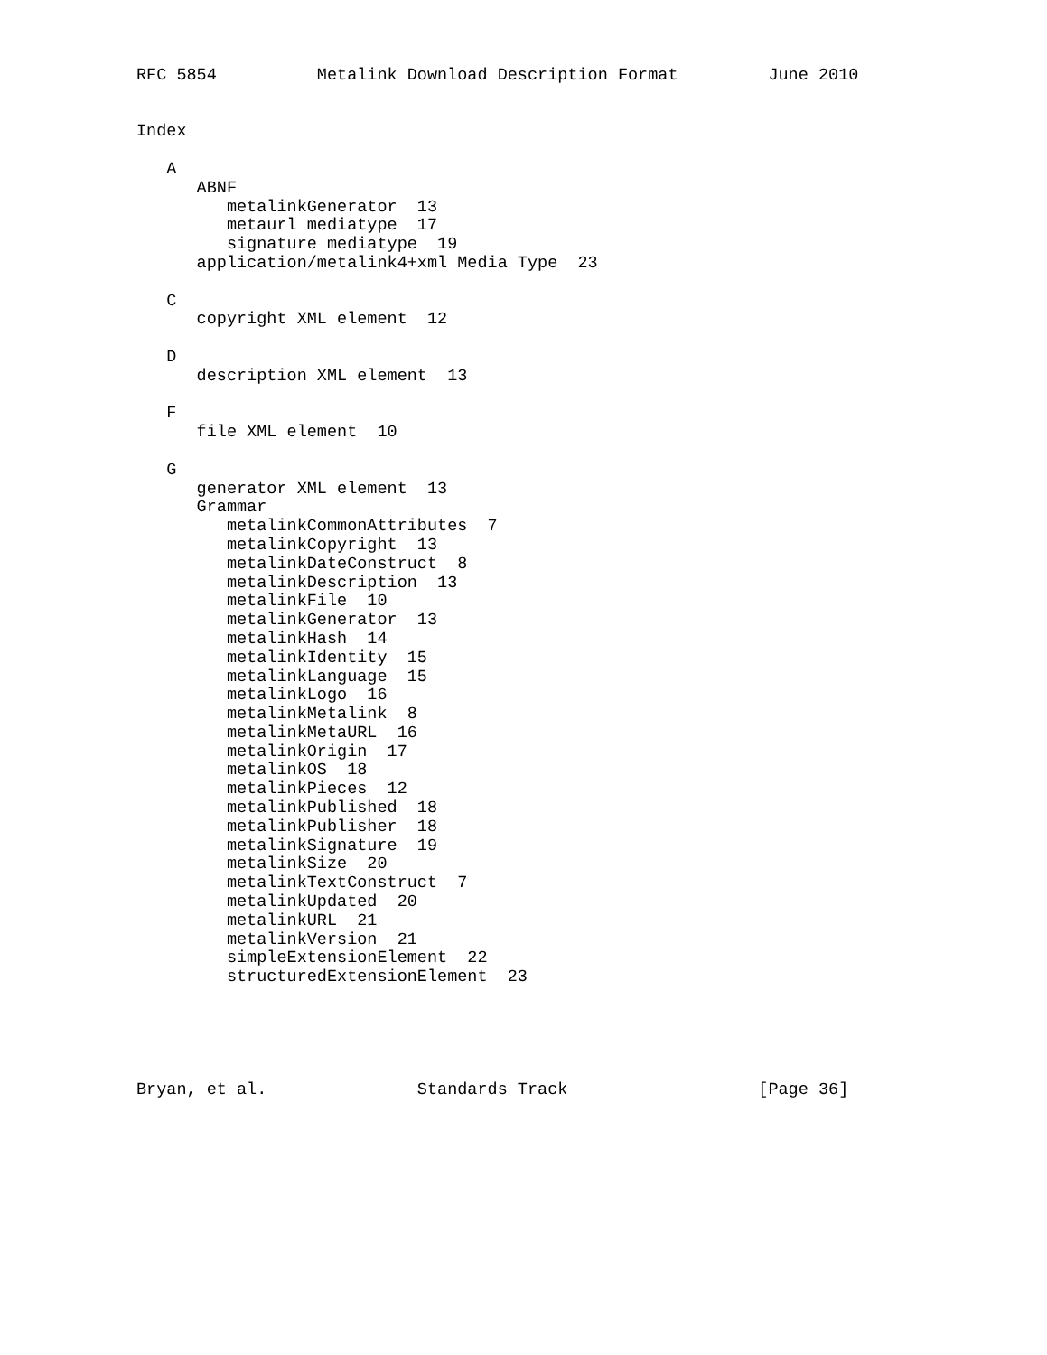RFC 5854          Metalink Download Description Format         June 2010


Index

   A
      ABNF
         metalinkGenerator  13
         metaurl mediatype  17
         signature mediatype  19
      application/metalink4+xml Media Type  23

   C
      copyright XML element  12

   D
      description XML element  13

   F
      file XML element  10

   G
      generator XML element  13
      Grammar
         metalinkCommonAttributes  7
         metalinkCopyright  13
         metalinkDateConstruct  8
         metalinkDescription  13
         metalinkFile  10
         metalinkGenerator  13
         metalinkHash  14
         metalinkIdentity  15
         metalinkLanguage  15
         metalinkLogo  16
         metalinkMetalink  8
         metalinkMetaURL  16
         metalinkOrigin  17
         metalinkOS  18
         metalinkPieces  12
         metalinkPublished  18
         metalinkPublisher  18
         metalinkSignature  19
         metalinkSize  20
         metalinkTextConstruct  7
         metalinkUpdated  20
         metalinkURL  21
         metalinkVersion  21
         simpleExtensionElement  22
         structuredExtensionElement  23





Bryan, et al.               Standards Track                   [Page 36]